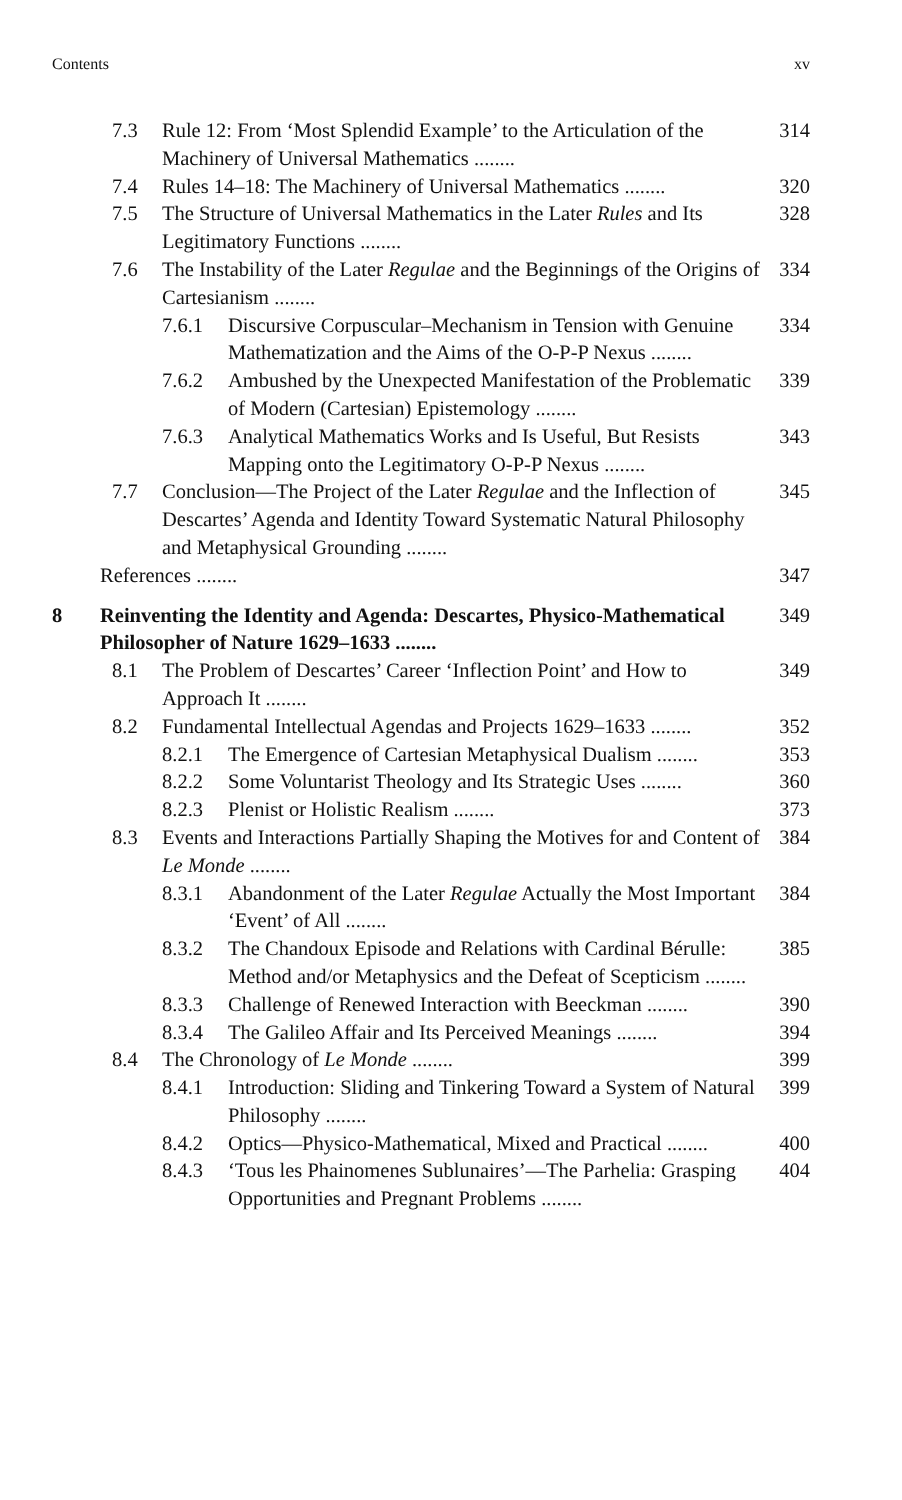Contents xv
7.3 Rule 12: From ‘Most Splendid Example’ to the Articulation of the Machinery of Universal Mathematics ........ 314
7.4 Rules 14–18: The Machinery of Universal Mathematics ........ 320
7.5 The Structure of Universal Mathematics in the Later Rules and Its Legitimatory Functions ........ 328
7.6 The Instability of the Later Regulae and the Beginnings of the Origins of Cartesianism ........ 334
7.6.1 Discursive Corpuscular–Mechanism in Tension with Genuine Mathematization and the Aims of the O-P-P Nexus ........ 334
7.6.2 Ambushed by the Unexpected Manifestation of the Problematic of Modern (Cartesian) Epistemology ........ 339
7.6.3 Analytical Mathematics Works and Is Useful, But Resists Mapping onto the Legitimatory O-P-P Nexus ........ 343
7.7 Conclusion—The Project of the Later Regulae and the Inflection of Descartes’ Agenda and Identity Toward Systematic Natural Philosophy and Metaphysical Grounding ........ 345
References ........ 347
8 Reinventing the Identity and Agenda: Descartes, Physico-Mathematical Philosopher of Nature 1629–1633 ........ 349
8.1 The Problem of Descartes’ Career ‘Inflection Point’ and How to Approach It ........ 349
8.2 Fundamental Intellectual Agendas and Projects 1629–1633 ........ 352
8.2.1 The Emergence of Cartesian Metaphysical Dualism ........ 353
8.2.2 Some Voluntarist Theology and Its Strategic Uses ........ 360
8.2.3 Plenist or Holistic Realism ........ 373
8.3 Events and Interactions Partially Shaping the Motives for and Content of Le Monde ........ 384
8.3.1 Abandonment of the Later Regulae Actually the Most Important ‘Event’ of All ........ 384
8.3.2 The Chandoux Episode and Relations with Cardinal Bérulle: Method and/or Metaphysics and the Defeat of Scepticism ........ 385
8.3.3 Challenge of Renewed Interaction with Beeckman ........ 390
8.3.4 The Galileo Affair and Its Perceived Meanings ........ 394
8.4 The Chronology of Le Monde ........ 399
8.4.1 Introduction: Sliding and Tinkering Toward a System of Natural Philosophy ........ 399
8.4.2 Optics—Physico-Mathematical, Mixed and Practical ........ 400
8.4.3 ‘Tous les Phainomenes Sublunaires’—The Parhelia: Grasping Opportunities and Pregnant Problems ........ 404